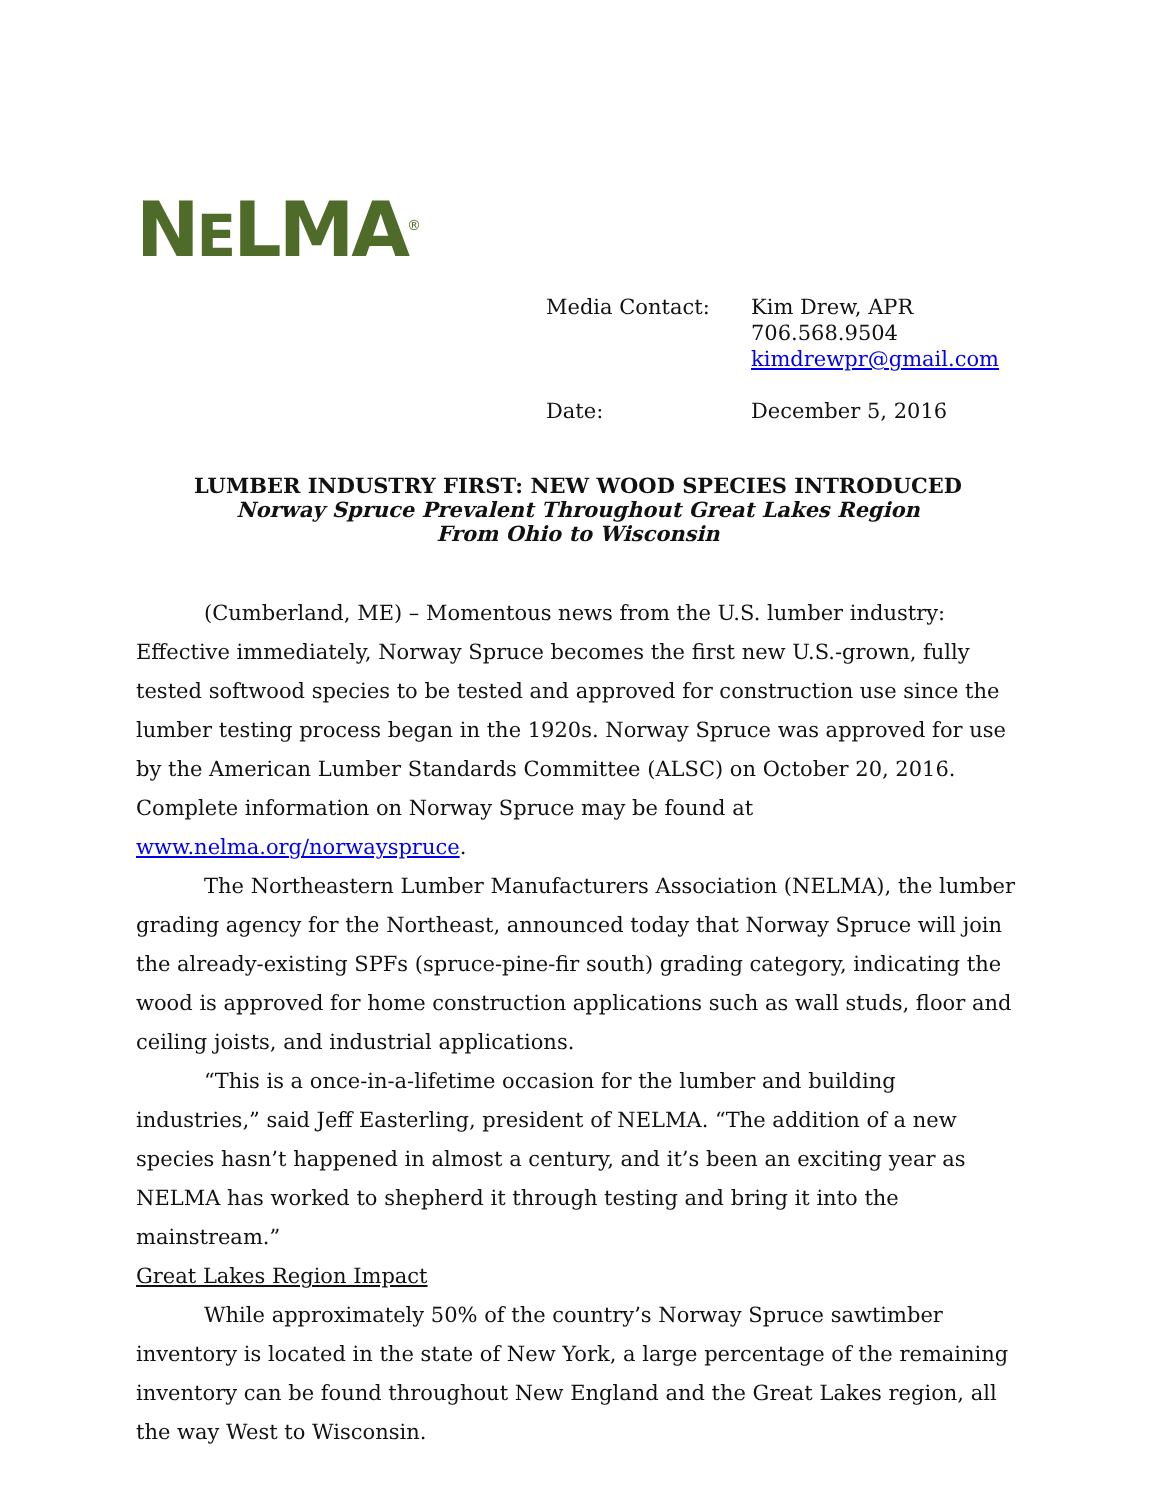NELMA<sup>®</sup>
Media Contact: Kim Drew, APR
706.568.9504
kimdrewpr@gmail.com
Date: December 5, 2016
LUMBER INDUSTRY FIRST: NEW WOOD SPECIES INTRODUCED
Norway Spruce Prevalent Throughout Great Lakes Region
From Ohio to Wisconsin
(Cumberland, ME) – Momentous news from the U.S. lumber industry: Effective immediately, Norway Spruce becomes the first new U.S.-grown, fully tested softwood species to be tested and approved for construction use since the lumber testing process began in the 1920s. Norway Spruce was approved for use by the American Lumber Standards Committee (ALSC) on October 20, 2016. Complete information on Norway Spruce may be found at www.nelma.org/norwayspruce.
The Northeastern Lumber Manufacturers Association (NELMA), the lumber grading agency for the Northeast, announced today that Norway Spruce will join the already-existing SPFs (spruce-pine-fir south) grading category, indicating the wood is approved for home construction applications such as wall studs, floor and ceiling joists, and industrial applications.
“This is a once-in-a-lifetime occasion for the lumber and building industries,” said Jeff Easterling, president of NELMA. “The addition of a new species hasn’t happened in almost a century, and it’s been an exciting year as NELMA has worked to shepherd it through testing and bring it into the mainstream.”
Great Lakes Region Impact
While approximately 50% of the country’s Norway Spruce sawtimber inventory is located in the state of New York, a large percentage of the remaining inventory can be found throughout New England and the Great Lakes region, all the way West to Wisconsin.